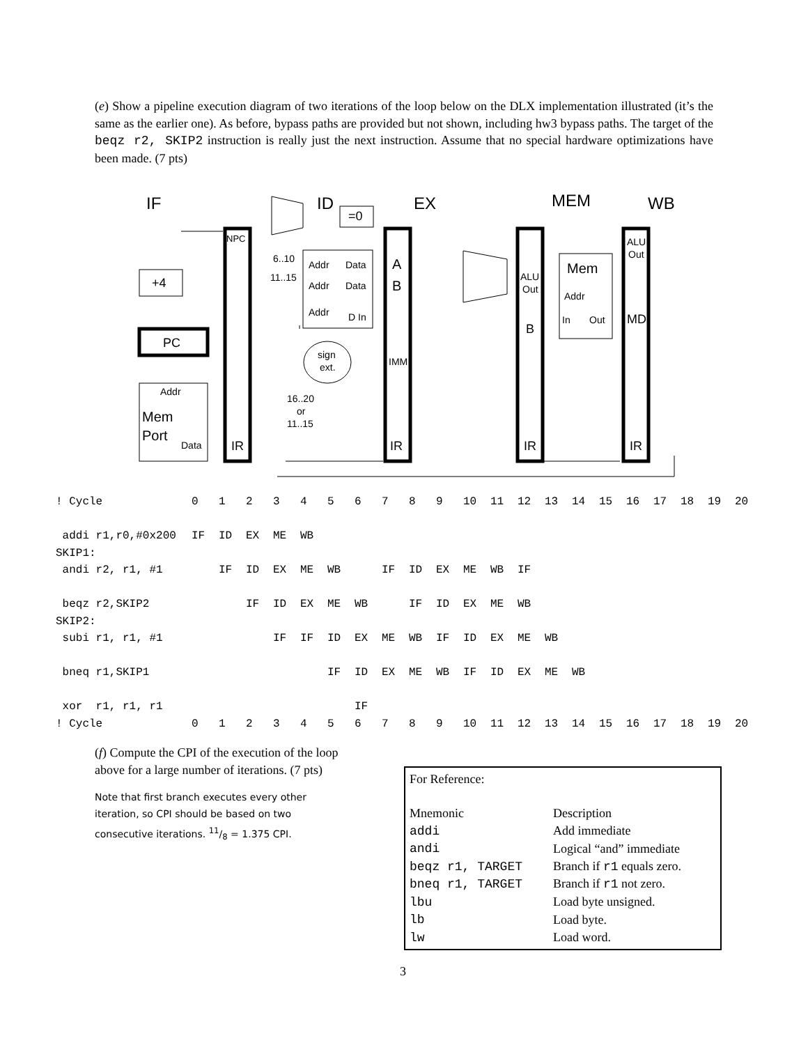(e) Show a pipeline execution diagram of two iterations of the loop below on the DLX implementation illustrated (it’s the same as the earlier one). As before, bypass paths are provided but not shown, including hw3 bypass paths. The target of the beqz r2, SKIP2 instruction is really just the next instruction. Assume that no special hardware optimizations have been made. (7 pts)
IF
ID
EX
MEM
WB
=0
+4
PC
NPC
Addr
Mem
Port
Data
IR
IR
IR
IR
6..10
11..15
Addr
Data
Addr
Data
Addr
D In
A
B
IMM
sign
ext.
16..20
or
11..15
ALU
Out
B
Mem
Addr
In
Out
ALU
Out
MD
| ! Cycle | 0 | 1 | 2 | 3 | 4 | 5 | 6 | 7 | 8 | 9 | 10 | 11 | 12 | 13 | 14 | 15 | 16 | 17 | 18 | 19 | 20 |
| addi r1,r0,#0x200 | IF | ID | EX | ME | WB | | | | | | | | | | | | | | | | |
| SKIP1: | | | | | | | | | | | | | | | | | | | | | |
| andi r2, r1, #1 | | IF | ID | EX | ME | WB | | IF | ID | EX | ME | WB | IF | | | | | | | | |
| beqz r2,SKIP2 | | | IF | ID | EX | ME | WB | | IF | ID | EX | ME | WB | | | | | | | | |
| SKIP2: | | | | | | | | | | | | | | | | | | | | | |
| subi r1, r1, #1 | | | | IF | IF | ID | EX | ME | WB | IF | ID | EX | ME | WB | | | | | | | |
| bneq r1,SKIP1 | | | | | | IF | ID | EX | ME | WB | IF | ID | EX | ME | WB | | | | | | |
| xor r1, r1, r1 | | | | | | | IF | | | | | | | | | | | | | | |
| ! Cycle | 0 | 1 | 2 | 3 | 4 | 5 | 6 | 7 | 8 | 9 | 10 | 11 | 12 | 13 | 14 | 15 | 16 | 17 | 18 | 19 | 20 |
(f) Compute the CPI of the execution of the loop above for a large number of iterations. (7 pts)
Note that first branch executes every other iteration, so CPI should be based on two consecutive iterations. 11/8 = 1.375 CPI.
For Reference:
| Mnemonic | Description |
| addi | Add immediate |
| andi | Logical “and” immediate |
| beqz r1, TARGET | Branch if r1 equals zero. |
| bneq r1, TARGET | Branch if r1 not zero. |
| lbu | Load byte unsigned. |
| lb | Load byte. |
| lw | Load word. |
3